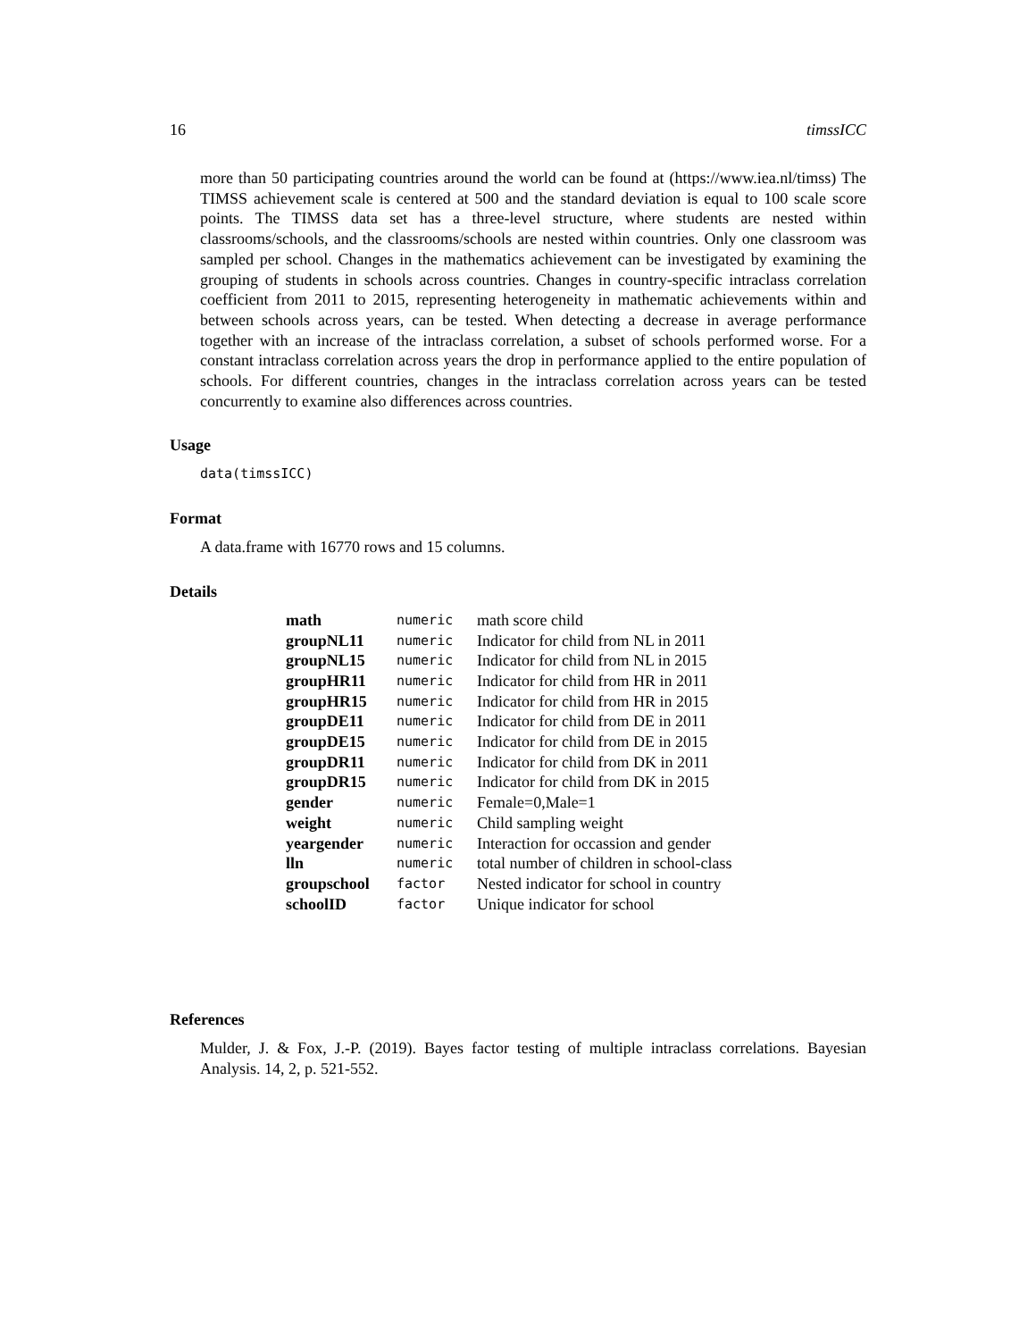16 timssICC
more than 50 participating countries around the world can be found at (https://www.iea.nl/timss) The TIMSS achievement scale is centered at 500 and the standard deviation is equal to 100 scale score points. The TIMSS data set has a three-level structure, where students are nested within classrooms/schools, and the classrooms/schools are nested within countries. Only one classroom was sampled per school. Changes in the mathematics achievement can be investigated by examining the grouping of students in schools across countries. Changes in country-specific intraclass correlation coefficient from 2011 to 2015, representing heterogeneity in mathematic achievements within and between schools across years, can be tested. When detecting a decrease in average performance together with an increase of the intraclass correlation, a subset of schools performed worse. For a constant intraclass correlation across years the drop in performance applied to the entire population of schools. For different countries, changes in the intraclass correlation across years can be tested concurrently to examine also differences across countries.
Usage
data(timssICC)
Format
A data.frame with 16770 rows and 15 columns.
Details
| math | numeric | math score child |
| groupNL11 | numeric | Indicator for child from NL in 2011 |
| groupNL15 | numeric | Indicator for child from NL in 2015 |
| groupHR11 | numeric | Indicator for child from HR in 2011 |
| groupHR15 | numeric | Indicator for child from HR in 2015 |
| groupDE11 | numeric | Indicator for child from DE in 2011 |
| groupDE15 | numeric | Indicator for child from DE in 2015 |
| groupDR11 | numeric | Indicator for child from DK in 2011 |
| groupDR15 | numeric | Indicator for child from DK in 2015 |
| gender | numeric | Female=0,Male=1 |
| weight | numeric | Child sampling weight |
| yeargender | numeric | Interaction for occassion and gender |
| lln | numeric | total number of children in school-class |
| groupschool | factor | Nested indicator for school in country |
| schoolID | factor | Unique indicator for school |
References
Mulder, J. & Fox, J.-P. (2019). Bayes factor testing of multiple intraclass correlations. Bayesian Analysis. 14, 2, p. 521-552.